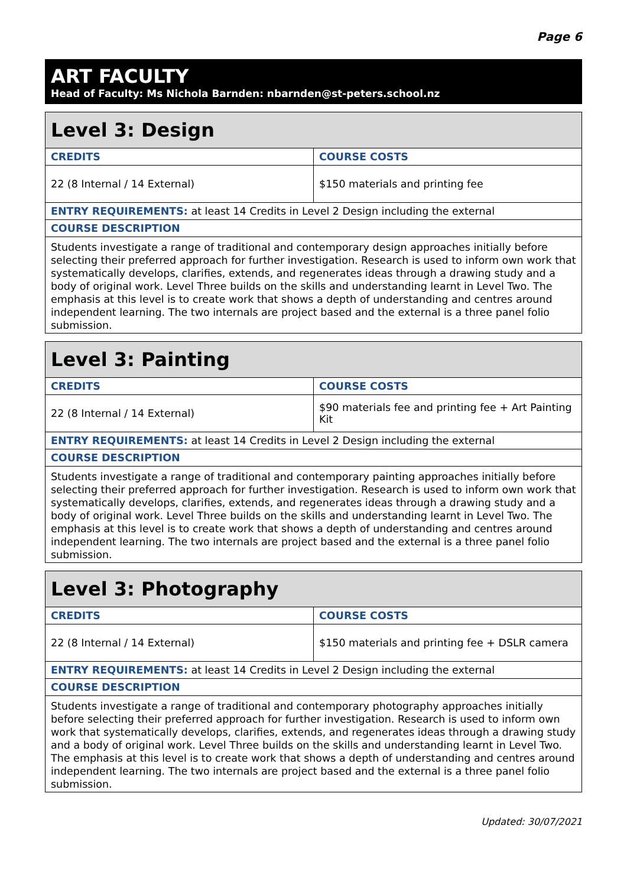Page 6
ART FACULTY
Head of Faculty: Ms Nichola Barnden: nbarnden@st-peters.school.nz
| Level 3: Design | |
| --- | --- |
| CREDITS | COURSE COSTS |
| 22 (8 Internal / 14 External) | $150 materials and printing fee |
| ENTRY REQUIREMENTS: at least 14 Credits in Level 2 Design including the external | |
| COURSE DESCRIPTION | |
| Students investigate a range of traditional and contemporary design approaches initially before selecting their preferred approach for further investigation. Research is used to inform own work that systematically develops, clarifies, extends, and regenerates ideas through a drawing study and a body of original work. Level Three builds on the skills and understanding learnt in Level Two. The emphasis at this level is to create work that shows a depth of understanding and centres around independent learning. The two internals are project based and the external is a three panel folio submission. | |
| Level 3: Painting | |
| --- | --- |
| CREDITS | COURSE COSTS |
| 22 (8 Internal / 14 External) | $90 materials fee and printing fee + Art Painting Kit |
| ENTRY REQUIREMENTS: at least 14 Credits in Level 2 Design including the external | |
| COURSE DESCRIPTION | |
| Students investigate a range of traditional and contemporary painting approaches initially before selecting their preferred approach for further investigation. Research is used to inform own work that systematically develops, clarifies, extends, and regenerates ideas through a drawing study and a body of original work. Level Three builds on the skills and understanding learnt in Level Two. The emphasis at this level is to create work that shows a depth of understanding and centres around independent learning. The two internals are project based and the external is a three panel folio submission. | |
| Level 3: Photography | |
| --- | --- |
| CREDITS | COURSE COSTS |
| 22 (8 Internal / 14 External) | $150 materials and printing fee + DSLR camera |
| ENTRY REQUIREMENTS: at least 14 Credits in Level 2 Design including the external | |
| COURSE DESCRIPTION | |
| Students investigate a range of traditional and contemporary photography approaches initially before selecting their preferred approach for further investigation. Research is used to inform own work that systematically develops, clarifies, extends, and regenerates ideas through a drawing study and a body of original work. Level Three builds on the skills and understanding learnt in Level Two. The emphasis at this level is to create work that shows a depth of understanding and centres around independent learning. The two internals are project based and the external is a three panel folio submission. | |
Updated: 30/07/2021